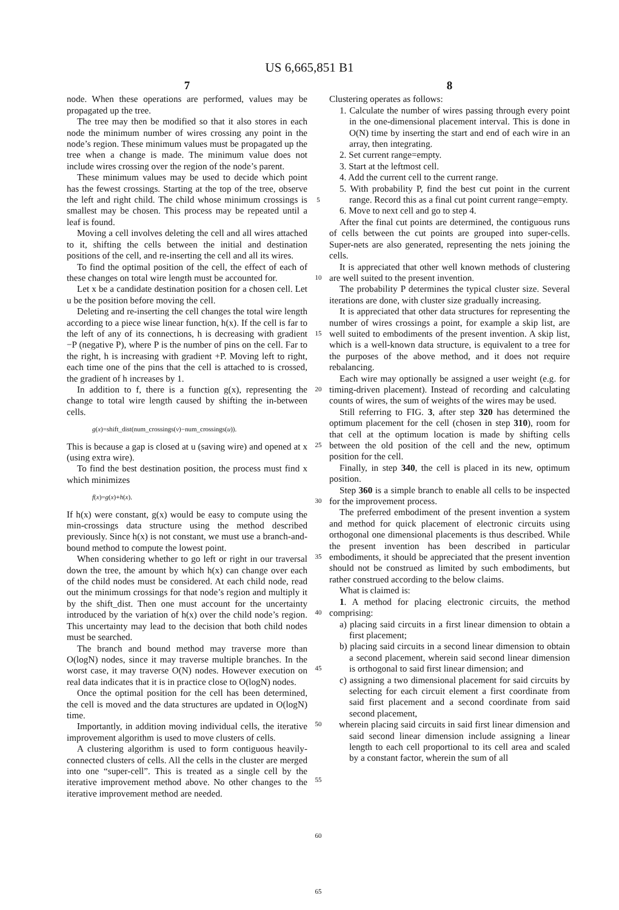US 6,665,851 B1
7
node. When these operations are performed, values may be propagated up the tree.
The tree may then be modified so that it also stores in each node the minimum number of wires crossing any point in the node’s region. These minimum values must be propagated up the tree when a change is made. The minimum value does not include wires crossing over the region of the node’s parent.
These minimum values may be used to decide which point has the fewest crossings. Starting at the top of the tree, observe the left and right child. The child whose minimum crossings is smallest may be chosen. This process may be repeated until a leaf is found.
Moving a cell involves deleting the cell and all wires attached to it, shifting the cells between the initial and destination positions of the cell, and re-inserting the cell and all its wires.
To find the optimal position of the cell, the effect of each of these changes on total wire length must be accounted for.
Let x be a candidate destination position for a chosen cell. Let u be the position before moving the cell.
Deleting and re-inserting the cell changes the total wire length according to a piece wise linear function, h(x). If the cell is far to the left of any of its connections, h is decreasing with gradient −P (negative P), where P is the number of pins on the cell. Far to the right, h is increasing with gradient +P. Moving left to right, each time one of the pins that the cell is attached to is crossed, the gradient of h increases by 1.
In addition to f, there is a function g(x), representing the change to total wire length caused by shifting the in-between cells.
g(x)=shift_dist(num_crossings(v)−num_crossings(u)).
This is because a gap is closed at u (saving wire) and opened at x (using extra wire).
To find the best destination position, the process must find x which minimizes
f(x)=g(x)+h(x).
If h(x) were constant, g(x) would be easy to compute using the min-crossings data structure using the method described previously. Since h(x) is not constant, we must use a branch-and-bound method to compute the lowest point.
When considering whether to go left or right in our traversal down the tree, the amount by which h(x) can change over each of the child nodes must be considered. At each child node, read out the minimum crossings for that node’s region and multiply it by the shift_dist. Then one must account for the uncertainty introduced by the variation of h(x) over the child node’s region. This uncertainty may lead to the decision that both child nodes must be searched.
The branch and bound method may traverse more than O(logN) nodes, since it may traverse multiple branches. In the worst case, it may traverse O(N) nodes. However execution on real data indicates that it is in practice close to O(logN) nodes.
Once the optimal position for the cell has been determined, the cell is moved and the data structures are updated in O(logN) time.
Importantly, in addition moving individual cells, the iterative improvement algorithm is used to move clusters of cells.
A clustering algorithm is used to form contiguous heavily-connected clusters of cells. All the cells in the cluster are merged into one “super-cell”. This is treated as a single cell by the iterative improvement method above. No other changes to the iterative improvement method are needed.
5
10
15
20
25
30
35
40
45
50
55
60
65
8
Clustering operates as follows:
1. Calculate the number of wires passing through every point in the one-dimensional placement interval. This is done in O(N) time by inserting the start and end of each wire in an array, then integrating.
2. Set current range=empty.
3. Start at the leftmost cell.
4. Add the current cell to the current range.
5. With probability P, find the best cut point in the current range. Record this as a final cut point current range=empty.
6. Move to next cell and go to step 4.
After the final cut points are determined, the contiguous runs of cells between the cut points are grouped into super-cells. Super-nets are also generated, representing the nets joining the cells.
It is appreciated that other well known methods of clustering are well suited to the present invention.
The probability P determines the typical cluster size. Several iterations are done, with cluster size gradually increasing.
It is appreciated that other data structures for representing the number of wires crossings a point, for example a skip list, are well suited to embodiments of the present invention. A skip list, which is a well-known data structure, is equivalent to a tree for the purposes of the above method, and it does not require rebalancing.
Each wire may optionally be assigned a user weight (e.g. for timing-driven placement). Instead of recording and calculating counts of wires, the sum of weights of the wires may be used.
Still referring to FIG. 3, after step 320 has determined the optimum placement for the cell (chosen in step 310), room for that cell at the optimum location is made by shifting cells between the old position of the cell and the new, optimum position for the cell.
Finally, in step 340, the cell is placed in its new, optimum position.
Step 360 is a simple branch to enable all cells to be inspected for the improvement process.
The preferred embodiment of the present invention a system and method for quick placement of electronic circuits using orthogonal one dimensional placements is thus described. While the present invention has been described in particular embodiments, it should be appreciated that the present invention should not be construed as limited by such embodiments, but rather construed according to the below claims.
What is claimed is:
1. A method for placing electronic circuits, the method comprising:
a) placing said circuits in a first linear dimension to obtain a first placement;
b) placing said circuits in a second linear dimension to obtain a second placement, wherein said second linear dimension is orthogonal to said first linear dimension; and
c) assigning a two dimensional placement for said circuits by selecting for each circuit element a first coordinate from said first placement and a second coordinate from said second placement,
wherein placing said circuits in said first linear dimension and said second linear dimension include assigning a linear length to each cell proportional to its cell area and scaled by a constant factor, wherein the sum of all